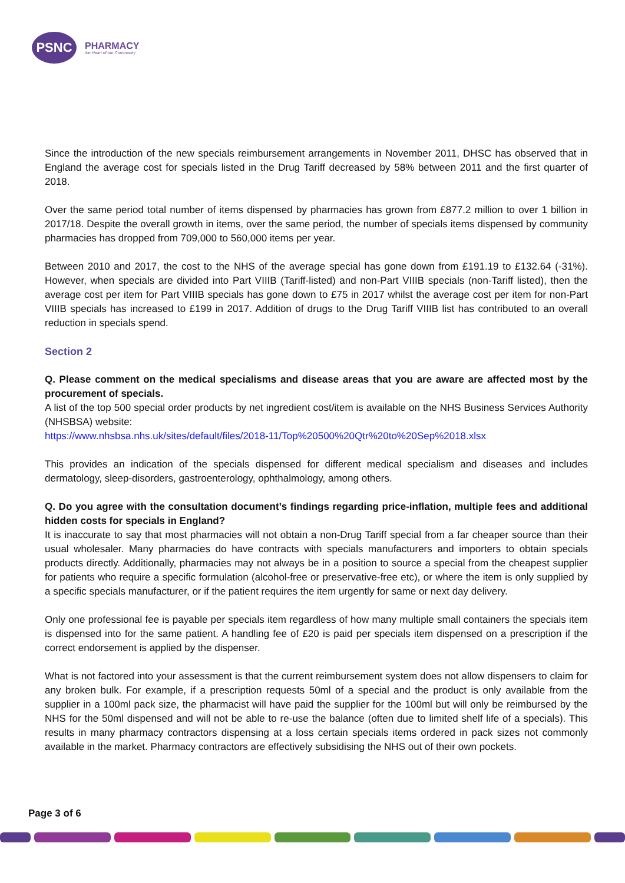PSNC
PHARMACY
the Heart of our Community
Since the introduction of the new specials reimbursement arrangements in November 2011, DHSC has observed that in England the average cost for specials listed in the Drug Tariff decreased by 58% between 2011 and the first quarter of 2018.
Over the same period total number of items dispensed by pharmacies has grown from £877.2 million to over 1 billion in 2017/18. Despite the overall growth in items, over the same period, the number of specials items dispensed by community pharmacies has dropped from 709,000 to 560,000 items per year.
Between 2010 and 2017, the cost to the NHS of the average special has gone down from £191.19 to £132.64 (-31%). However, when specials are divided into Part VIIIB (Tariff-listed) and non-Part VIIIB specials (non-Tariff listed), then the average cost per item for Part VIIIB specials has gone down to £75 in 2017 whilst the average cost per item for non-Part VIIIB specials has increased to £199 in 2017. Addition of drugs to the Drug Tariff VIIIB list has contributed to an overall reduction in specials spend.
Section 2
Q. Please comment on the medical specialisms and disease areas that you are aware are affected most by the procurement of specials.
A list of the top 500 special order products by net ingredient cost/item is available on the NHS Business Services Authority (NHSBSA) website:
https://www.nhsbsa.nhs.uk/sites/default/files/2018-11/Top%20500%20Qtr%20to%20Sep%2018.xlsx
This provides an indication of the specials dispensed for different medical specialism and diseases and includes dermatology, sleep-disorders, gastroenterology, ophthalmology, among others.
Q. Do you agree with the consultation document’s findings regarding price-inflation, multiple fees and additional hidden costs for specials in England?
It is inaccurate to say that most pharmacies will not obtain a non-Drug Tariff special from a far cheaper source than their usual wholesaler. Many pharmacies do have contracts with specials manufacturers and importers to obtain specials products directly. Additionally, pharmacies may not always be in a position to source a special from the cheapest supplier for patients who require a specific formulation (alcohol-free or preservative-free etc), or where the item is only supplied by a specific specials manufacturer, or if the patient requires the item urgently for same or next day delivery.
Only one professional fee is payable per specials item regardless of how many multiple small containers the specials item is dispensed into for the same patient. A handling fee of £20 is paid per specials item dispensed on a prescription if the correct endorsement is applied by the dispenser.
What is not factored into your assessment is that the current reimbursement system does not allow dispensers to claim for any broken bulk. For example, if a prescription requests 50ml of a special and the product is only available from the supplier in a 100ml pack size, the pharmacist will have paid the supplier for the 100ml but will only be reimbursed by the NHS for the 50ml dispensed and will not be able to re-use the balance (often due to limited shelf life of a specials). This results in many pharmacy contractors dispensing at a loss certain specials items ordered in pack sizes not commonly available in the market. Pharmacy contractors are effectively subsidising the NHS out of their own pockets.
Page 3 of 6